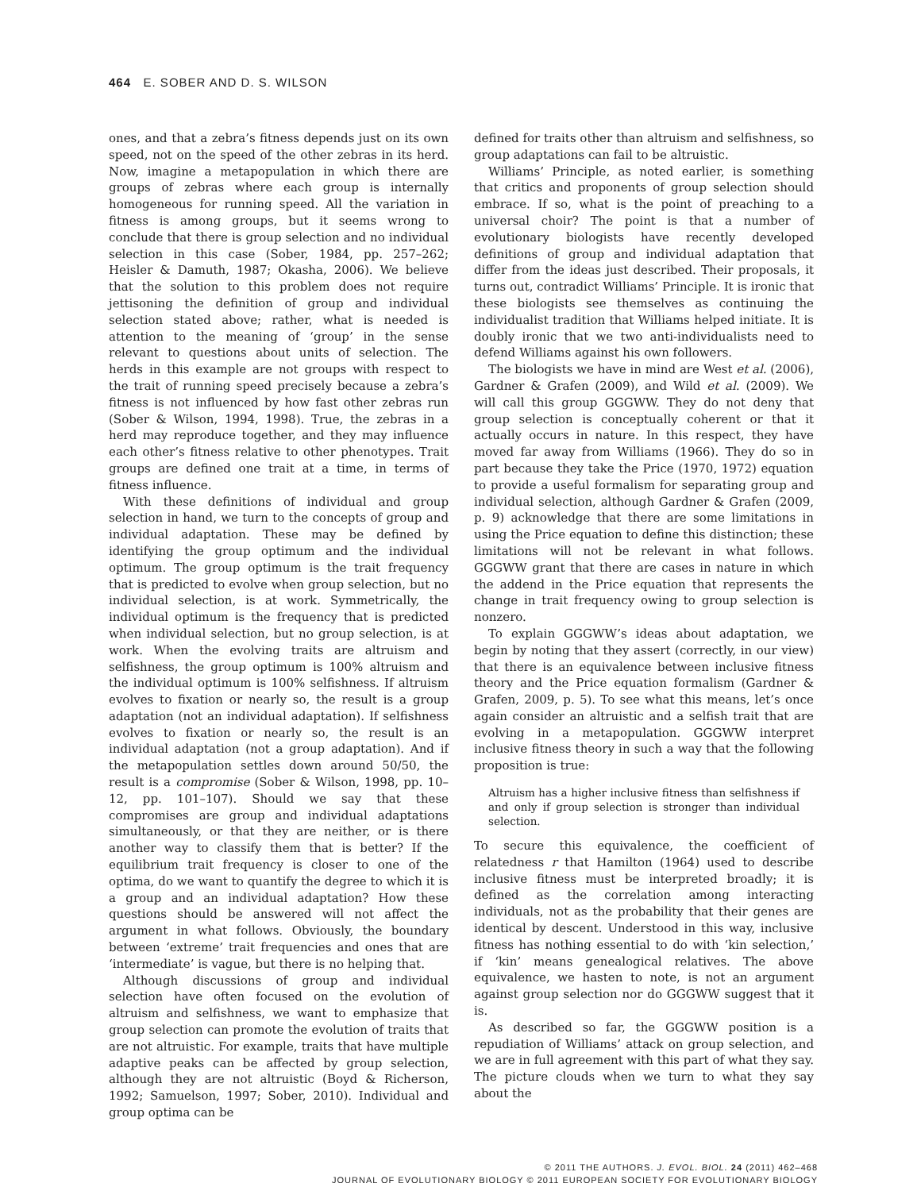464 E. SOBER AND D. S. WILSON
ones, and that a zebra’s fitness depends just on its own speed, not on the speed of the other zebras in its herd. Now, imagine a metapopulation in which there are groups of zebras where each group is internally homogeneous for running speed. All the variation in fitness is among groups, but it seems wrong to conclude that there is group selection and no individual selection in this case (Sober, 1984, pp. 257–262; Heisler & Damuth, 1987; Okasha, 2006). We believe that the solution to this problem does not require jettisoning the definition of group and individual selection stated above; rather, what is needed is attention to the meaning of ‘group’ in the sense relevant to questions about units of selection. The herds in this example are not groups with respect to the trait of running speed precisely because a zebra’s fitness is not influenced by how fast other zebras run (Sober & Wilson, 1994, 1998). True, the zebras in a herd may reproduce together, and they may influence each other’s fitness relative to other phenotypes. Trait groups are defined one trait at a time, in terms of fitness influence.
With these definitions of individual and group selection in hand, we turn to the concepts of group and individual adaptation. These may be defined by identifying the group optimum and the individual optimum. The group optimum is the trait frequency that is predicted to evolve when group selection, but no individual selection, is at work. Symmetrically, the individual optimum is the frequency that is predicted when individual selection, but no group selection, is at work. When the evolving traits are altruism and selfishness, the group optimum is 100% altruism and the individual optimum is 100% selfishness. If altruism evolves to fixation or nearly so, the result is a group adaptation (not an individual adaptation). If selfishness evolves to fixation or nearly so, the result is an individual adaptation (not a group adaptation). And if the metapopulation settles down around 50/50, the result is a compromise (Sober & Wilson, 1998, pp. 10–12, pp. 101–107). Should we say that these compromises are group and individual adaptations simultaneously, or that they are neither, or is there another way to classify them that is better? If the equilibrium trait frequency is closer to one of the optima, do we want to quantify the degree to which it is a group and an individual adaptation? How these questions should be answered will not affect the argument in what follows. Obviously, the boundary between ‘extreme’ trait frequencies and ones that are ‘intermediate’ is vague, but there is no helping that.
Although discussions of group and individual selection have often focused on the evolution of altruism and selfishness, we want to emphasize that group selection can promote the evolution of traits that are not altruistic. For example, traits that have multiple adaptive peaks can be affected by group selection, although they are not altruistic (Boyd & Richerson, 1992; Samuelson, 1997; Sober, 2010). Individual and group optima can be
defined for traits other than altruism and selfishness, so group adaptations can fail to be altruistic.
Williams’ Principle, as noted earlier, is something that critics and proponents of group selection should embrace. If so, what is the point of preaching to a universal choir? The point is that a number of evolutionary biologists have recently developed definitions of group and individual adaptation that differ from the ideas just described. Their proposals, it turns out, contradict Williams’ Principle. It is ironic that these biologists see themselves as continuing the individualist tradition that Williams helped initiate. It is doubly ironic that we two anti-individualists need to defend Williams against his own followers.
The biologists we have in mind are West et al. (2006), Gardner & Grafen (2009), and Wild et al. (2009). We will call this group GGGWW. They do not deny that group selection is conceptually coherent or that it actually occurs in nature. In this respect, they have moved far away from Williams (1966). They do so in part because they take the Price (1970, 1972) equation to provide a useful formalism for separating group and individual selection, although Gardner & Grafen (2009, p. 9) acknowledge that there are some limitations in using the Price equation to define this distinction; these limitations will not be relevant in what follows. GGGWW grant that there are cases in nature in which the addend in the Price equation that represents the change in trait frequency owing to group selection is nonzero.
To explain GGGWW’s ideas about adaptation, we begin by noting that they assert (correctly, in our view) that there is an equivalence between inclusive fitness theory and the Price equation formalism (Gardner & Grafen, 2009, p. 5). To see what this means, let’s once again consider an altruistic and a selfish trait that are evolving in a metapopulation. GGGWW interpret inclusive fitness theory in such a way that the following proposition is true:
Altruism has a higher inclusive fitness than selfishness if and only if group selection is stronger than individual selection.
To secure this equivalence, the coefficient of relatedness r that Hamilton (1964) used to describe inclusive fitness must be interpreted broadly; it is defined as the correlation among interacting individuals, not as the probability that their genes are identical by descent. Understood in this way, inclusive fitness has nothing essential to do with ‘kin selection,’ if ‘kin’ means genealogical relatives. The above equivalence, we hasten to note, is not an argument against group selection nor do GGGWW suggest that it is.
As described so far, the GGGWW position is a repudiation of Williams’ attack on group selection, and we are in full agreement with this part of what they say. The picture clouds when we turn to what they say about the
© 2011 THE AUTHORS. J. EVOL. BIOL. 24 (2011) 462–468
JOURNAL OF EVOLUTIONARY BIOLOGY © 2011 EUROPEAN SOCIETY FOR EVOLUTIONARY BIOLOGY